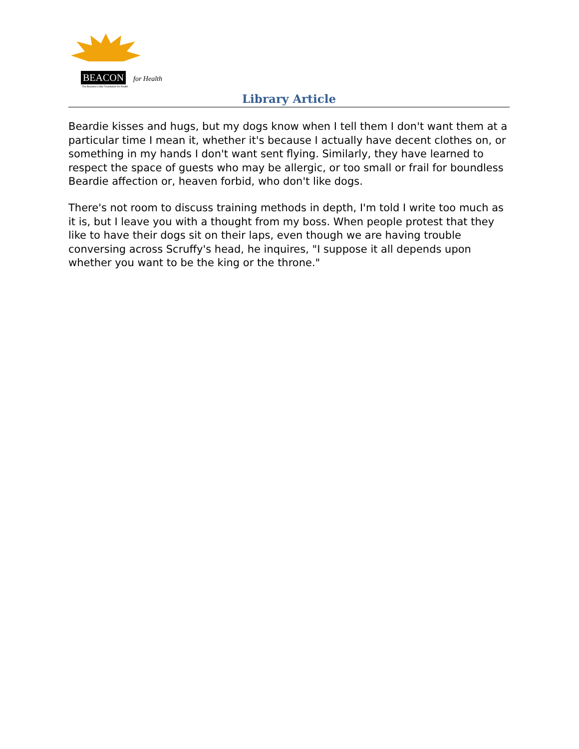BEACON for Health
The Bearded Collie Foundation for Health
Library Article
Beardie kisses and hugs, but my dogs know when I tell them I don't want them at a particular time I mean it, whether it's because I actually have decent clothes on, or something in my hands I don't want sent flying. Similarly, they have learned to respect the space of guests who may be allergic, or too small or frail for boundless Beardie affection or, heaven forbid, who don't like dogs.
There's not room to discuss training methods in depth, I'm told I write too much as it is, but I leave you with a thought from my boss. When people protest that they like to have their dogs sit on their laps, even though we are having trouble conversing across Scruffy's head, he inquires, "I suppose it all depends upon whether you want to be the king or the throne."